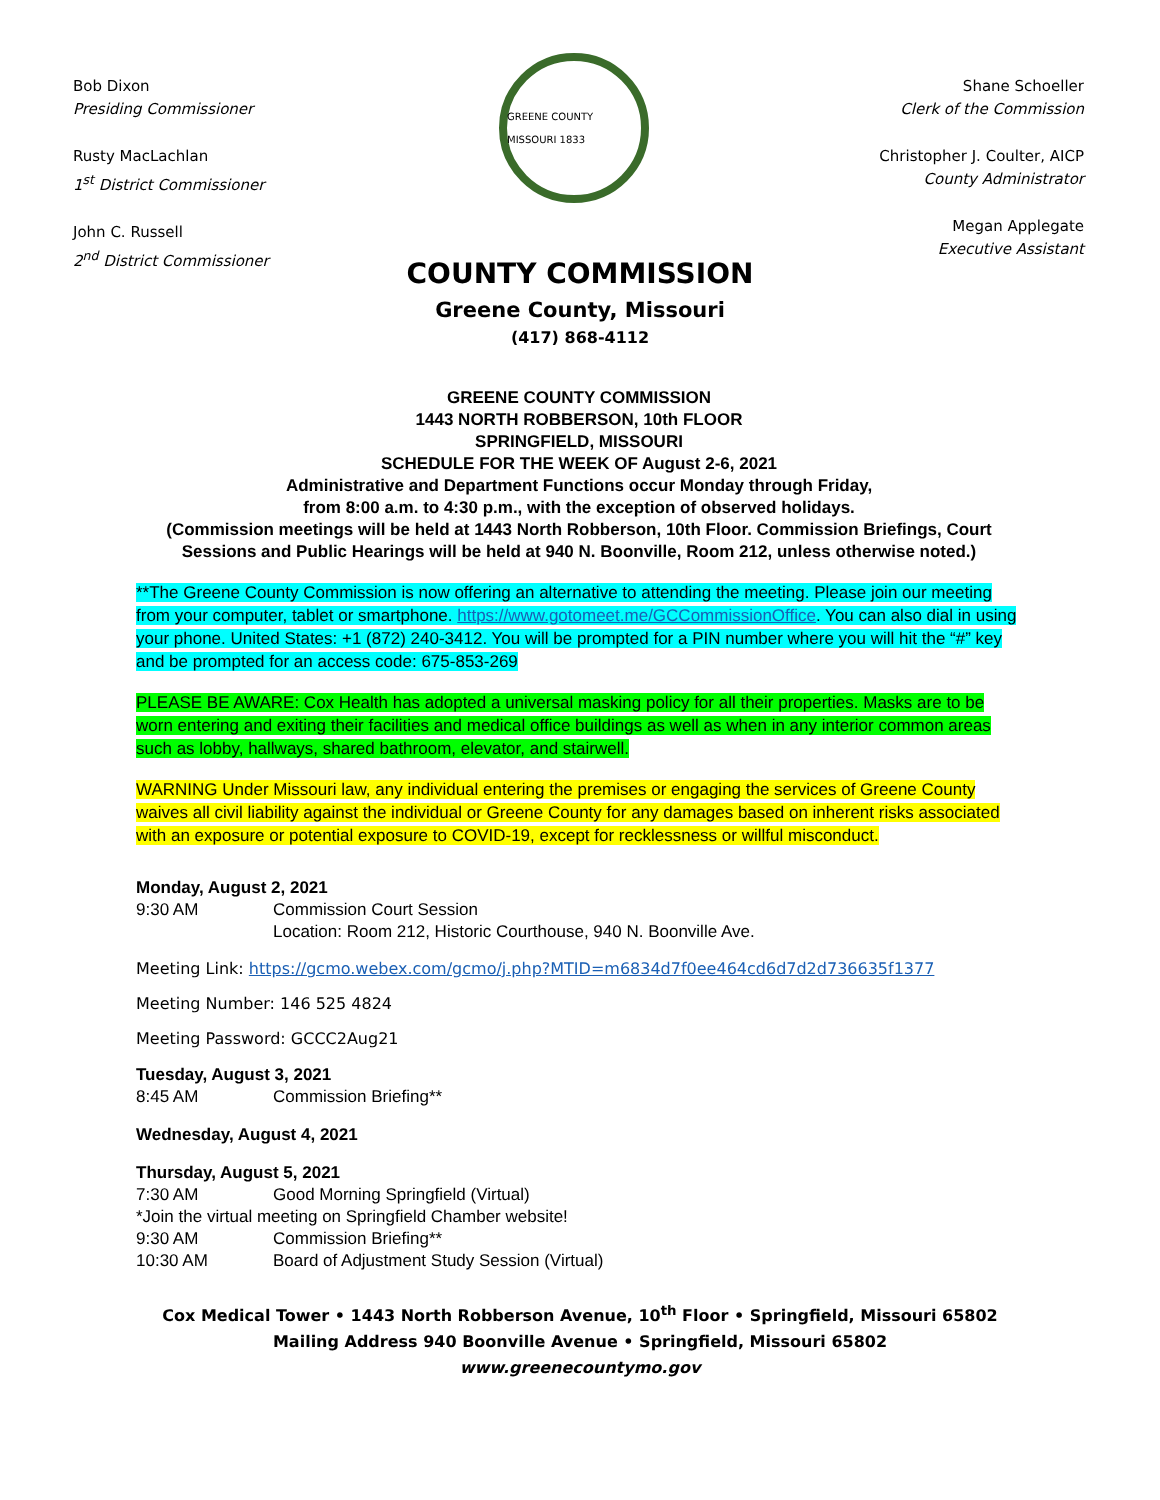Bob Dixon
Presiding Commissioner
Rusty MacLachlan
1<sup>st</sup> District Commissioner
John C. Russell
2<sup>nd</sup> District Commissioner
GREENE COUNTY MISSOURI 1833
Shane Schoeller
Clerk of the Commission
Christopher J. Coulter, AICP
County Administrator
Megan Applegate
Executive Assistant
COUNTY COMMISSION
Greene County, Missouri
(417) 868-4112
GREENE COUNTY COMMISSION
1443 NORTH ROBBERSON, 10th FLOOR
SPRINGFIELD, MISSOURI
SCHEDULE FOR THE WEEK OF August 2-6, 2021
Administrative and Department Functions occur Monday through Friday,
from 8:00 a.m. to 4:30 p.m., with the exception of observed holidays.
(Commission meetings will be held at 1443 North Robberson, 10th Floor. Commission Briefings, Court Sessions and Public Hearings will be held at 940 N. Boonville, Room 212, unless otherwise noted.)
**The Greene County Commission is now offering an alternative to attending the meeting. Please join our meeting from your computer, tablet or smartphone. https://www.gotomeet.me/GCCommissionOffice. You can also dial in using your phone. United States: +1 (872) 240-3412. You will be prompted for a PIN number where you will hit the “#” key and be prompted for an access code: 675-853-269
PLEASE BE AWARE: Cox Health has adopted a universal masking policy for all their properties. Masks are to be worn entering and exiting their facilities and medical office buildings as well as when in any interior common areas such as lobby, hallways, shared bathroom, elevator, and stairwell.
WARNING Under Missouri law, any individual entering the premises or engaging the services of Greene County waives all civil liability against the individual or Greene County for any damages based on inherent risks associated with an exposure or potential exposure to COVID-19, except for recklessness or willful misconduct.
Monday, August 2, 2021
9:30 AM Commission Court Session
Location: Room 212, Historic Courthouse, 940 N. Boonville Ave.
Meeting Link: https://gcmo.webex.com/gcmo/j.php?MTID=m6834d7f0ee464cd6d7d2d736635f1377
Meeting Number: 146 525 4824
Meeting Password: GCCC2Aug21
Tuesday, August 3, 2021
8:45 AM Commission Briefing**
Wednesday, August 4, 2021
Thursday, August 5, 2021
7:30 AM Good Morning Springfield (Virtual)
*Join the virtual meeting on Springfield Chamber website!
9:30 AM Commission Briefing**
10:30 AM Board of Adjustment Study Session (Virtual)
Cox Medical Tower • 1443 North Robberson Avenue, 10<sup>th</sup> Floor • Springfield, Missouri 65802
Mailing Address 940 Boonville Avenue • Springfield, Missouri 65802
www.greenecountymo.gov